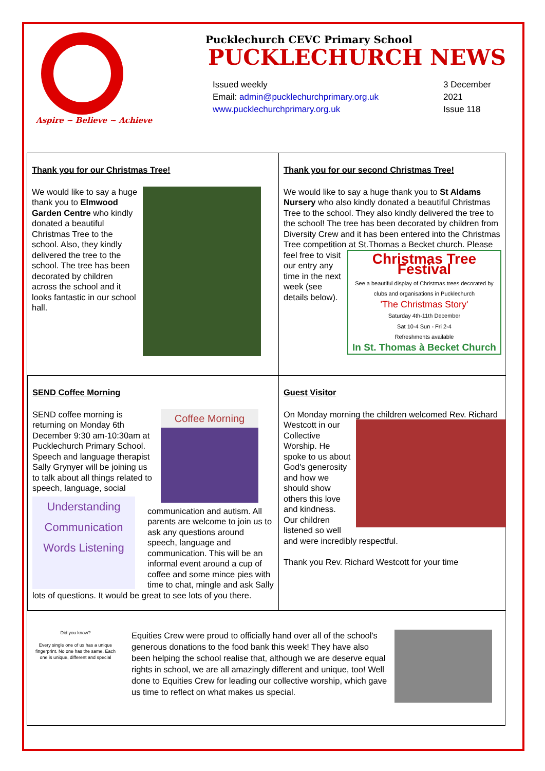Aspire ~ Believe ~ Achieve
Pucklechurch CEVC Primary School
PUCKLECHURCH NEWS
Issued weekly
Email: admin@pucklechurchprimary.org.uk
www.pucklechurchprimary.org.uk
3 December
2021
Issue 118
Thank you for our Christmas Tree!
We would like to say a huge thank you to Elmwood Garden Centre who kindly donated a beautiful Christmas Tree to the school. Also, they kindly delivered the tree to the school. The tree has been decorated by children across the school and it looks fantastic in our school hall.
Thank you for our second Christmas Tree!
We would like to say a huge thank you to St Aldams Nursery who also kindly donated a beautiful Christmas Tree to the school. They also kindly delivered the tree to the school! The tree has been decorated by children from Diversity Crew and it has been entered into the Christmas Tree competition at St.Thomas a
Christmas Tree Festival
See a beautiful display of Christmas trees decorated by clubs and organisations in Pucklechurch
'The Christmas Story'
Saturday 4th-11th December
Sat 10-4 Sun - Fri 2-4
Refreshments available
In St. Thomas à Becket Church
Becket church. Please feel free to visit our entry any time in the next week (see details below).
SEND Coffee Morning
Coffee Morning
SEND coffee morning is returning on Monday 6th December 9:30 am-10:30am at Pucklechurch Primary School. Speech and language therapist Sally Grynyer will be joining us to talk about all things related to speech, language, social
Understanding Communication Words Listening
communication and autism. All parents are welcome to join us to ask any questions around speech, language and communication. This will be an informal event around a cup of coffee and some mince pies with time to chat, mingle and ask Sally lots of questions. It would be great to see lots of you there.
Guest Visitor
On Monday morning the children welcomed Rev. Richard
Westcott in our Collective Worship. He spoke to us about God's generosity and how we should show others this love and kindness. Our children listened so well and were incredibly respectful.
Thank you Rev. Richard Westcott for your time
Did you know?
Every single one of us has a unique fingerprint. No one has the same. Each one is unique, different and special
Equities Crew were proud to officially hand over all of the school's generous donations to the food bank this week! They have also been helping the school realise that, although we are deserve equal rights in school, we are all amazingly different and unique, too! Well done to Equities Crew for leading our collective worship, which gave us time to reflect on what makes us special.